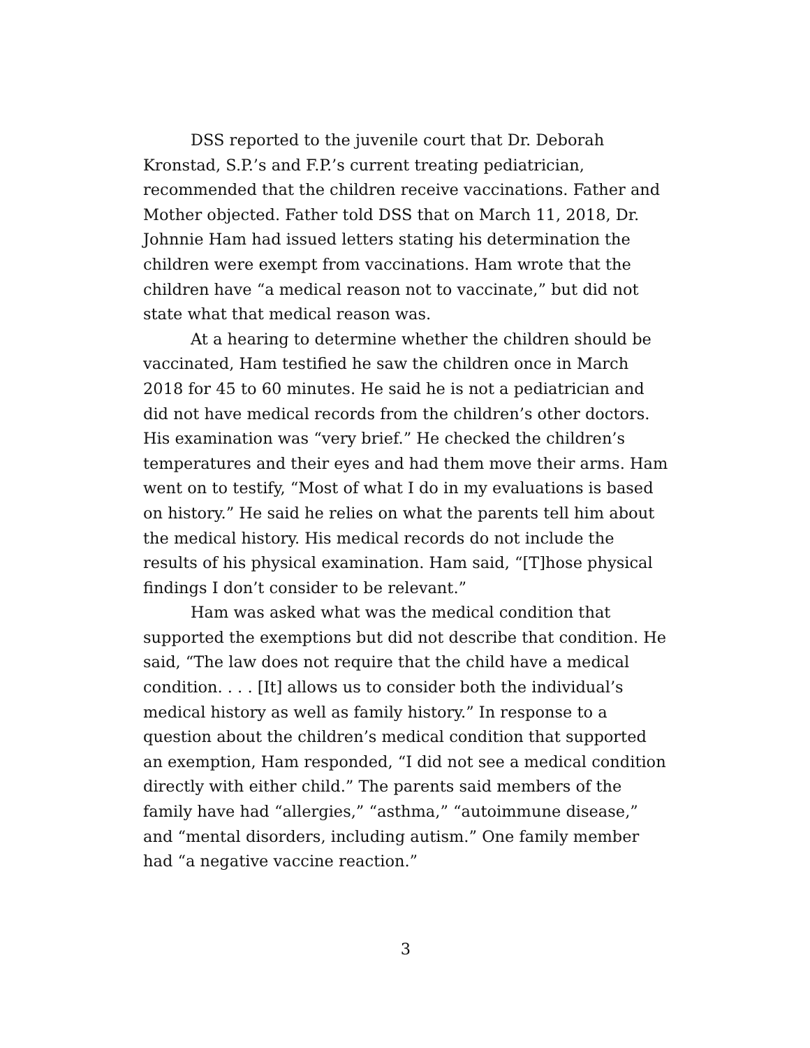DSS reported to the juvenile court that Dr. Deborah Kronstad, S.P.’s and F.P.’s current treating pediatrician, recommended that the children receive vaccinations. Father and Mother objected. Father told DSS that on March 11, 2018, Dr. Johnnie Ham had issued letters stating his determination the children were exempt from vaccinations. Ham wrote that the children have “a medical reason not to vaccinate,” but did not state what that medical reason was.
At a hearing to determine whether the children should be vaccinated, Ham testified he saw the children once in March 2018 for 45 to 60 minutes. He said he is not a pediatrician and did not have medical records from the children’s other doctors. His examination was “very brief.” He checked the children’s temperatures and their eyes and had them move their arms. Ham went on to testify, “Most of what I do in my evaluations is based on history.” He said he relies on what the parents tell him about the medical history. His medical records do not include the results of his physical examination. Ham said, “[T]hose physical findings I don’t consider to be relevant.”
Ham was asked what was the medical condition that supported the exemptions but did not describe that condition. He said, “The law does not require that the child have a medical condition. . . . [It] allows us to consider both the individual’s medical history as well as family history.” In response to a question about the children’s medical condition that supported an exemption, Ham responded, “I did not see a medical condition directly with either child.” The parents said members of the family have had “allergies,” “asthma,” “autoimmune disease,” and “mental disorders, including autism.” One family member had “a negative vaccine reaction.”
3